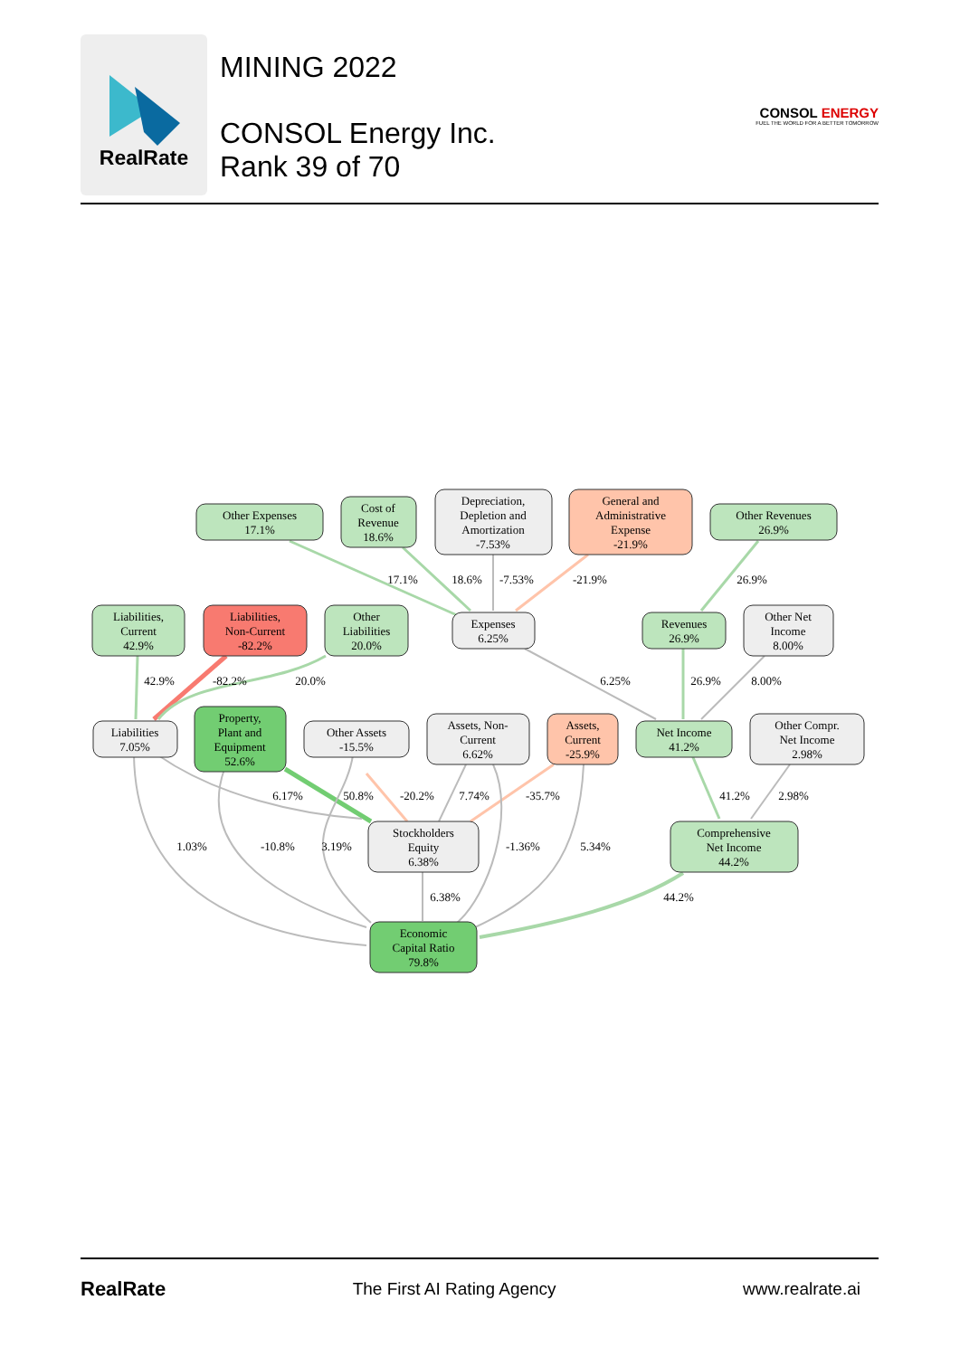RealRate
MINING 2022
CONSOL Energy Inc.
Rank 39 of 70
CONSOL ENERGY
FUEL THE WORLD FOR A BETTER TOMORROW
Other Expenses
17.1%
Cost of
Revenue
18.6%
Depreciation,
Depletion and
Amortization
-7.53%
General and
Administrative
Expense
-21.9%
Other Revenues
26.9%
Liabilities,
Current
42.9%
Liabilities,
Non-Current
-82.2%
Other
Liabilities
20.0%
Expenses
6.25%
Revenues
26.9%
Other Net
Income
8.00%
Liabilities
7.05%
Property,
Plant and
Equipment
52.6%
Other Assets
-15.5%
Assets, Non-
Current
6.62%
Assets,
Current
-25.9%
Net Income
41.2%
Other Compr.
Net Income
2.98%
Stockholders
Equity
6.38%
Comprehensive
Net Income
44.2%
Economic
Capital Ratio
79.8%
17.1%
18.6%
-7.53%
-21.9%
26.9%
42.9%
-82.2%
20.0%
6.25%
26.9%
8.00%
6.17%
50.8%
-20.2%
7.74%
-35.7%
41.2%
2.98%
1.03%
-10.8%
3.19%
-1.36%
5.34%
6.38%
44.2%
RealRate The First AI Rating Agency www.realrate.ai